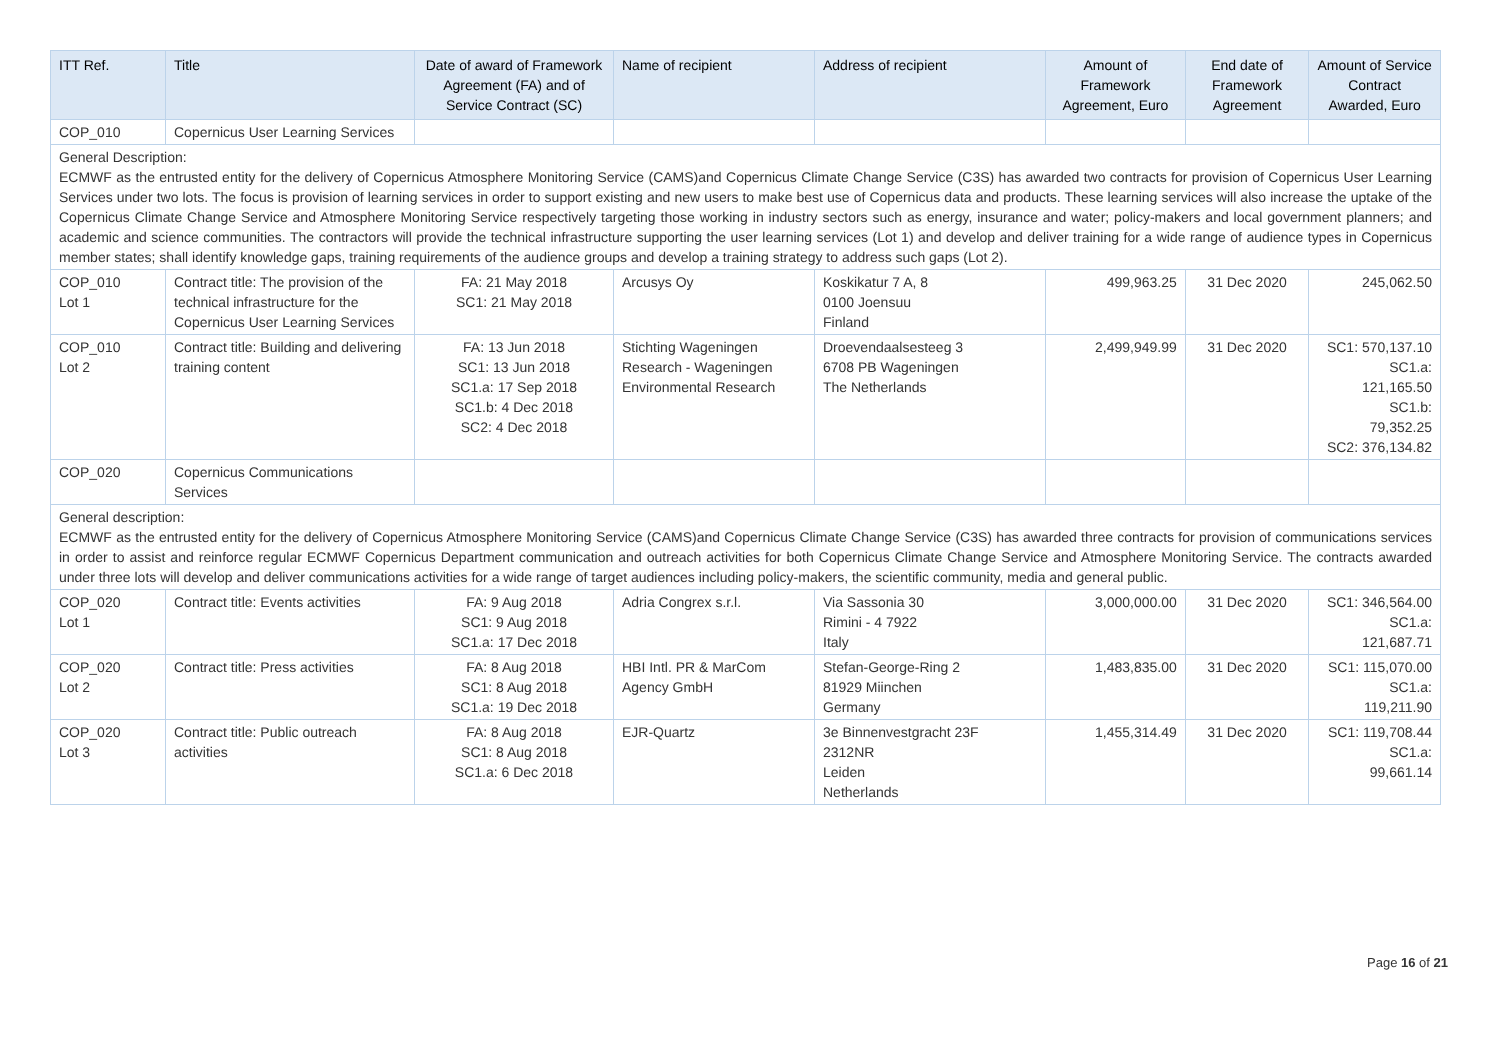| ITT Ref. | Title | Date of award of Framework Agreement (FA) and of Service Contract (SC) | Name of recipient | Address of recipient | Amount of Framework Agreement, Euro | End date of Framework Agreement | Amount of Service Contract Awarded, Euro |
| --- | --- | --- | --- | --- | --- | --- | --- |
| COP_010 | Copernicus User Learning Services | | | | | | |
| General Description: ECMWF as the entrusted entity for the delivery of Copernicus Atmosphere Monitoring Service (CAMS)and Copernicus Climate Change Service (C3S) has awarded two contracts for provision of Copernicus User Learning Services under two lots. The focus is provision of learning services in order to support existing and new users to make best use of Copernicus data and products. These learning services will also increase the uptake of the Copernicus Climate Change Service and Atmosphere Monitoring Service respectively targeting those working in industry sectors such as energy, insurance and water; policy-makers and local government planners; and academic and science communities. The contractors will provide the technical infrastructure supporting the user learning services (Lot 1) and develop and deliver training for a wide range of audience types in Copernicus member states; shall identify knowledge gaps, training requirements of the audience groups and develop a training strategy to address such gaps (Lot 2). | | | | | | | |
| COP_010 Lot 1 | Contract title: The provision of the technical infrastructure for the Copernicus User Learning Services | FA: 21 May 2018 SC1: 21 May 2018 | Arcusys Oy | Koskikatur 7 A, 8 0100 Joensuu Finland | 499,963.25 | 31 Dec 2020 | 245,062.50 |
| COP_010 Lot 2 | Contract title: Building and delivering training content | FA: 13 Jun 2018 SC1: 13 Jun 2018 SC1.a: 17 Sep 2018 SC1.b: 4 Dec 2018 SC2: 4 Dec 2018 | Stichting Wageningen Research - Wageningen Environmental Research | Droevendaalsesteeg 3 6708 PB Wageningen The Netherlands | 2,499,949.99 | 31 Dec 2020 | SC1: 570,137.10 SC1.a: 121,165.50 SC1.b: 79,352.25 SC2: 376,134.82 |
| COP_020 | Copernicus Communications Services | | | | | | |
| General description: ECMWF as the entrusted entity for the delivery of Copernicus Atmosphere Monitoring Service (CAMS)and Copernicus Climate Change Service (C3S) has awarded three contracts for provision of communications services in order to assist and reinforce regular ECMWF Copernicus Department communication and outreach activities for both Copernicus Climate Change Service and Atmosphere Monitoring Service. The contracts awarded under three lots will develop and deliver communications activities for a wide range of target audiences including policy-makers, the scientific community, media and general public. | | | | | | | |
| COP_020 Lot 1 | Contract title: Events activities | FA: 9 Aug 2018 SC1: 9 Aug 2018 SC1.a: 17 Dec 2018 | Adria Congrex s.r.l. | Via Sassonia 30 Rimini - 4 7922 Italy | 3,000,000.00 | 31 Dec 2020 | SC1: 346,564.00 SC1.a: 121,687.71 |
| COP_020 Lot 2 | Contract title: Press activities | FA: 8 Aug 2018 SC1: 8 Aug 2018 SC1.a: 19 Dec 2018 | HBI Intl. PR & MarCom Agency GmbH | Stefan-George-Ring 2 81929 Miinchen Germany | 1,483,835.00 | 31 Dec 2020 | SC1: 115,070.00 SC1.a: 119,211.90 |
| COP_020 Lot 3 | Contract title: Public outreach activities | FA: 8 Aug 2018 SC1: 8 Aug 2018 SC1.a: 6 Dec 2018 | EJR-Quartz | 3e Binnenvestgracht 23F 2312NR Leiden Netherlands | 1,455,314.49 | 31 Dec 2020 | SC1: 119,708.44 SC1.a: 99,661.14 |
Page 16 of 21